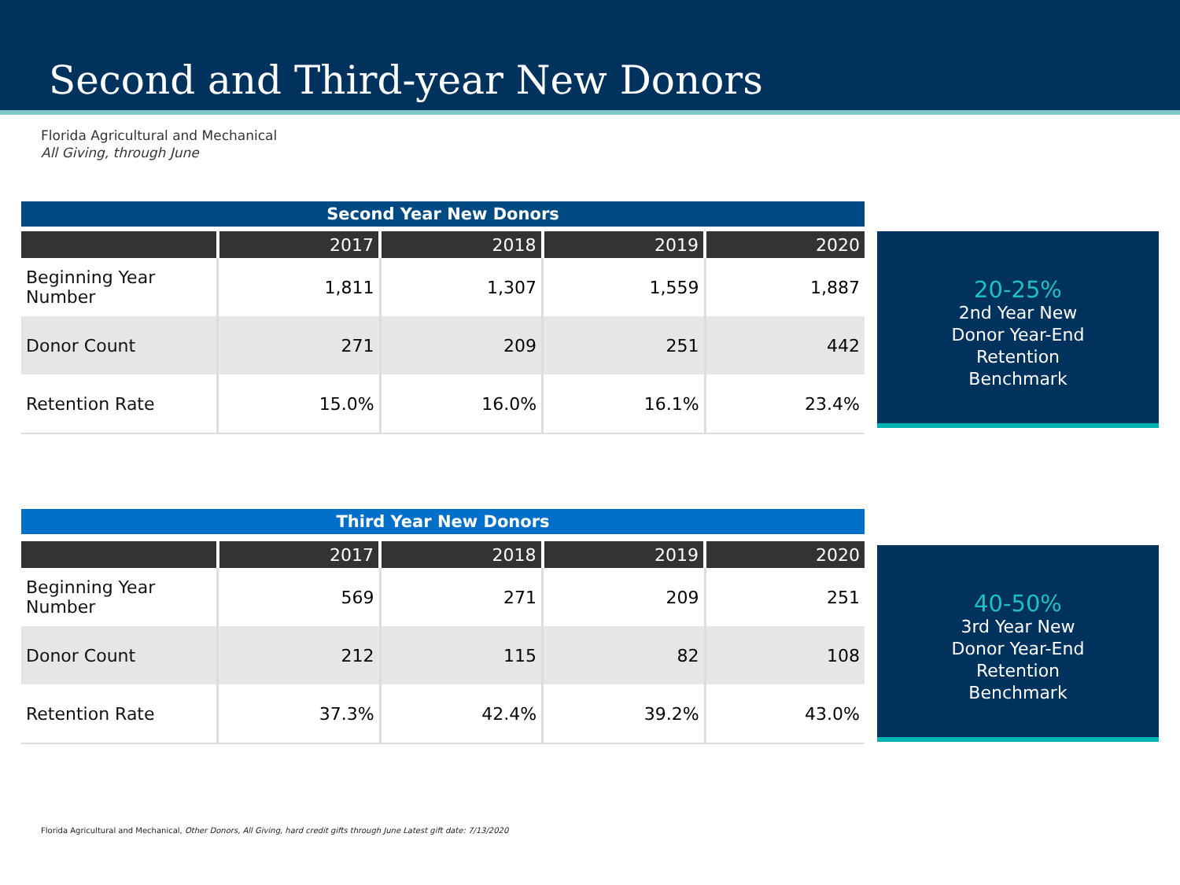Second and Third-year New Donors
Florida Agricultural and Mechanical
All Giving, through June
Second Year New Donors
| | 2017 | 2018 | 2019 | 2020 |
| --- | --- | --- | --- | --- |
| Beginning Year Number | 1,811 | 1,307 | 1,559 | 1,887 |
| Donor Count | 271 | 209 | 251 | 442 |
| Retention Rate | 15.0% | 16.0% | 16.1% | 23.4% |
20-25%
2nd Year New
Donor Year-End
Retention
Benchmark
Third Year New Donors
| | 2017 | 2018 | 2019 | 2020 |
| --- | --- | --- | --- | --- |
| Beginning Year Number | 569 | 271 | 209 | 251 |
| Donor Count | 212 | 115 | 82 | 108 |
| Retention Rate | 37.3% | 42.4% | 39.2% | 43.0% |
40-50%
3rd Year New
Donor Year-End
Retention
Benchmark
Florida Agricultural and Mechanical, Other Donors, All Giving, hard credit gifts through June Latest gift date: 7/13/2020